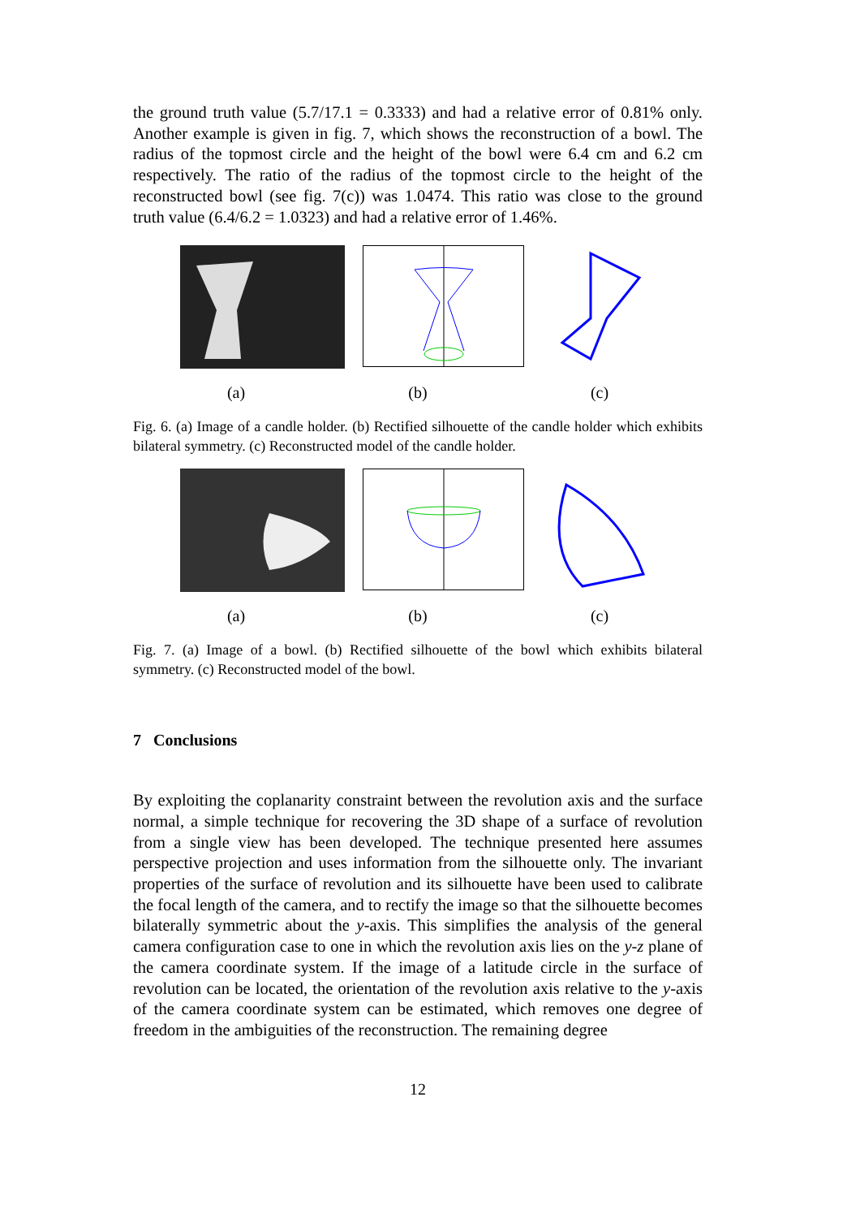the ground truth value (5.7/17.1 = 0.3333) and had a relative error of 0.81% only. Another example is given in fig. 7, which shows the reconstruction of a bowl. The radius of the topmost circle and the height of the bowl were 6.4 cm and 6.2 cm respectively. The ratio of the radius of the topmost circle to the height of the reconstructed bowl (see fig. 7(c)) was 1.0474. This ratio was close to the ground truth value (6.4/6.2 = 1.0323) and had a relative error of 1.46%.
(a) (b) (c)
Fig. 6. (a) Image of a candle holder. (b) Rectified silhouette of the candle holder which exhibits bilateral symmetry. (c) Reconstructed model of the candle holder.
(a) (b) (c)
Fig. 7. (a) Image of a bowl. (b) Rectified silhouette of the bowl which exhibits bilateral symmetry. (c) Reconstructed model of the bowl.
7 Conclusions
By exploiting the coplanarity constraint between the revolution axis and the surface normal, a simple technique for recovering the 3D shape of a surface of revolution from a single view has been developed. The technique presented here assumes perspective projection and uses information from the silhouette only. The invariant properties of the surface of revolution and its silhouette have been used to calibrate the focal length of the camera, and to rectify the image so that the silhouette becomes bilaterally symmetric about the y-axis. This simplifies the analysis of the general camera configuration case to one in which the revolution axis lies on the y-z plane of the camera coordinate system. If the image of a latitude circle in the surface of revolution can be located, the orientation of the revolution axis relative to the y-axis of the camera coordinate system can be estimated, which removes one degree of freedom in the ambiguities of the reconstruction. The remaining degree
12